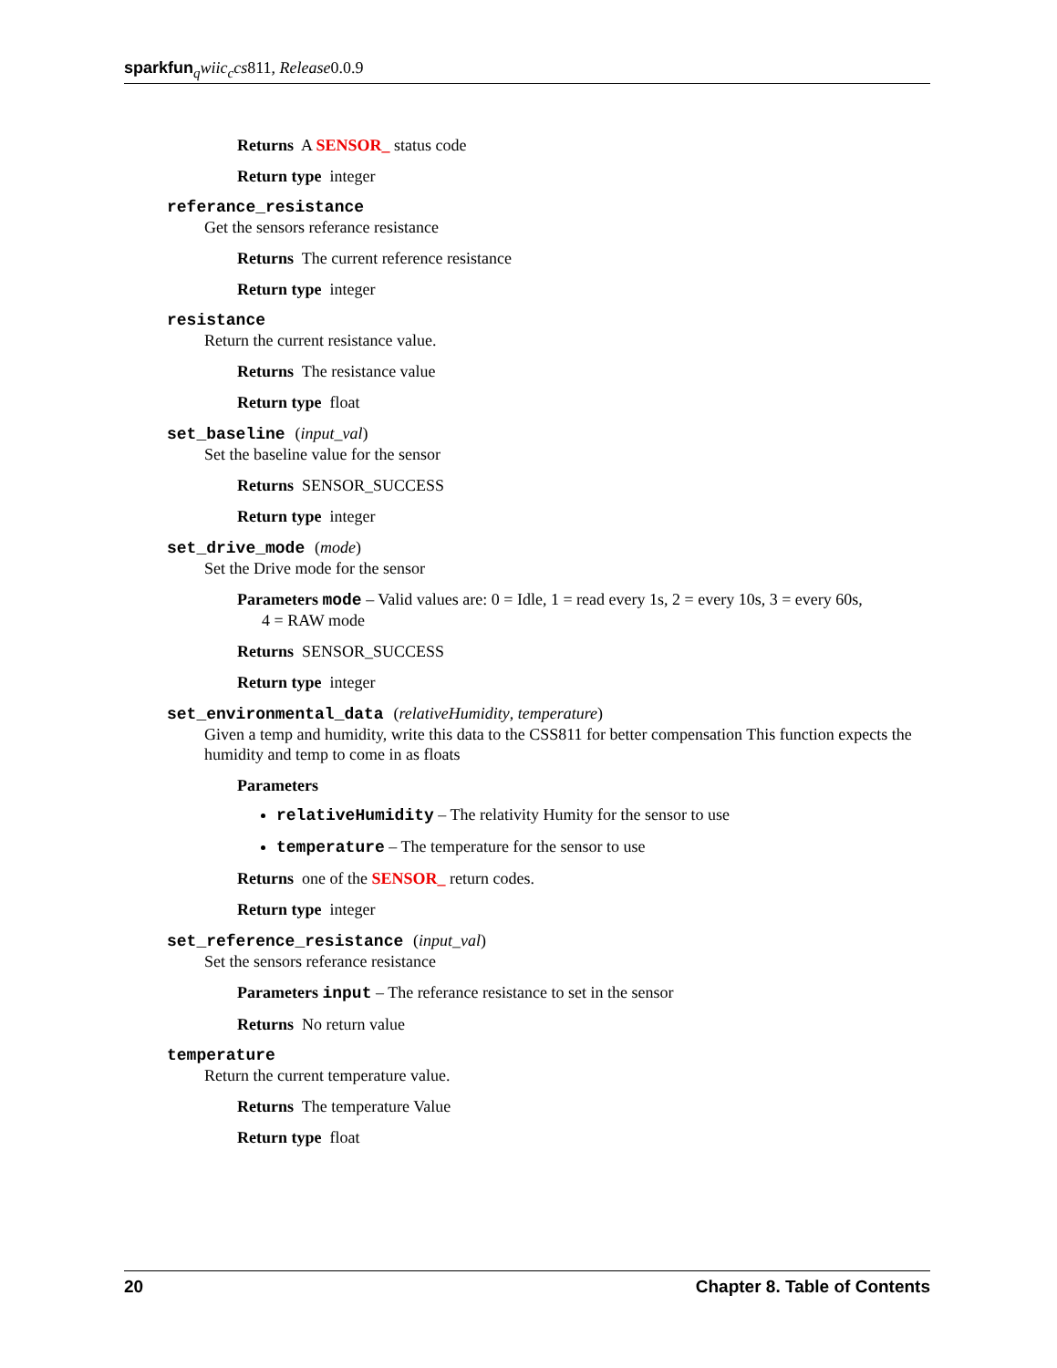sparkfun <sub>q</sub>wiic<sub>c</sub>cs811, Release0.0.9
Returns A SENSOR_ status code
Return type integer
referance_resistance
Get the sensors referance resistance
Returns The current reference resistance
Return type integer
resistance
Return the current resistance value.
Returns The resistance value
Return type float
set_baseline (input_val)
Set the baseline value for the sensor
Returns SENSOR_SUCCESS
Return type integer
set_drive_mode (mode)
Set the Drive mode for the sensor
Parameters mode – Valid values are: 0 = Idle, 1 = read every 1s, 2 = every 10s, 3 = every 60s,
4 = RAW mode
Returns SENSOR_SUCCESS
Return type integer
set_environmental_data (relativeHumidity, temperature)
Given a temp and humidity, write this data to the CSS811 for better compensation This function expects the humidity and temp to come in as floats
Parameters
relativeHumidity – The relativity Humity for the sensor to use
temperature – The temperature for the sensor to use
Returns one of the SENSOR_ return codes.
Return type integer
set_reference_resistance (input_val)
Set the sensors referance resistance
Parameters input – The referance resistance to set in the sensor
Returns No return value
temperature
Return the current temperature value.
Returns The temperature Value
Return type float
20 Chapter 8. Table of Contents